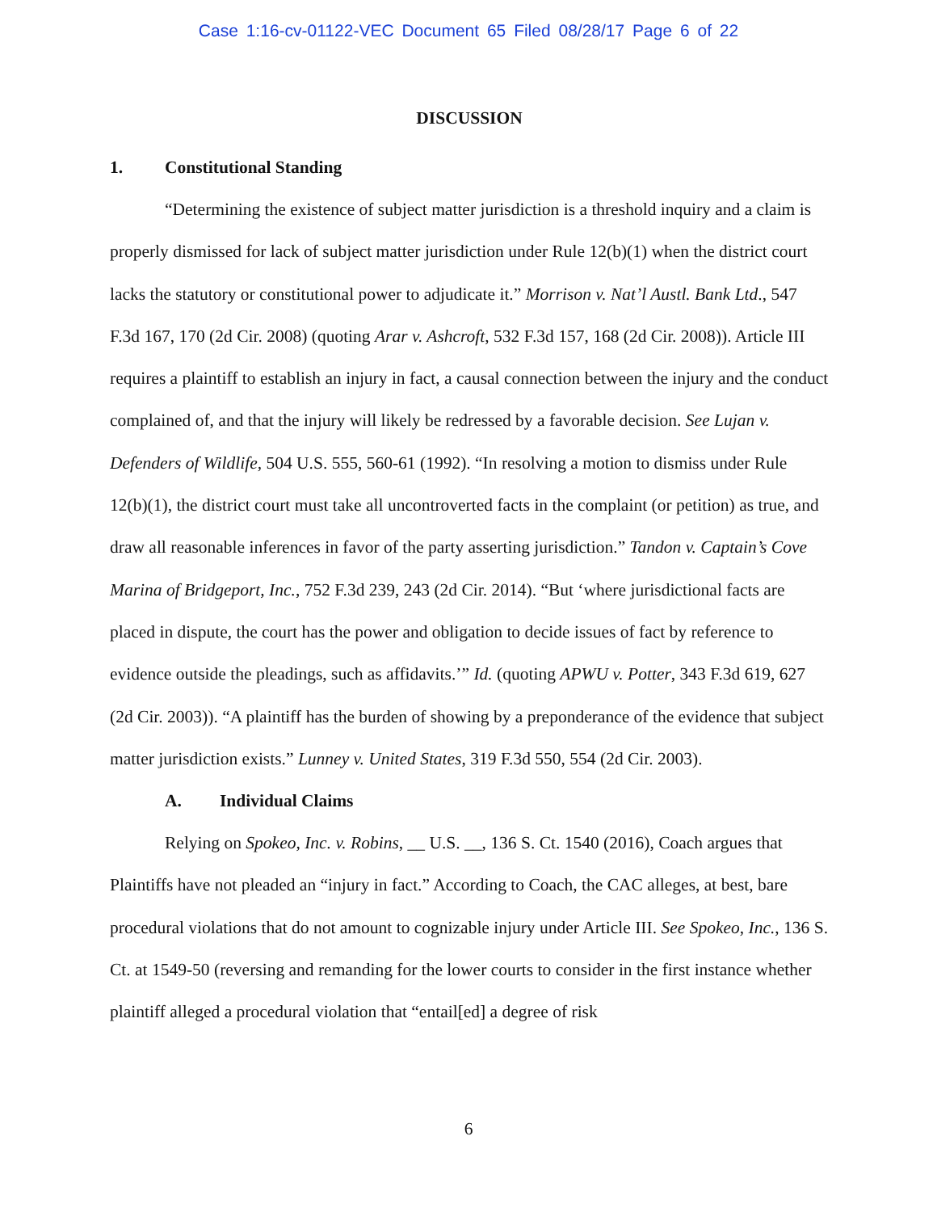Case 1:16-cv-01122-VEC Document 65 Filed 08/28/17 Page 6 of 22
DISCUSSION
1. Constitutional Standing
“Determining the existence of subject matter jurisdiction is a threshold inquiry and a claim is properly dismissed for lack of subject matter jurisdiction under Rule 12(b)(1) when the district court lacks the statutory or constitutional power to adjudicate it.” Morrison v. Nat’l Austl. Bank Ltd., 547 F.3d 167, 170 (2d Cir. 2008) (quoting Arar v. Ashcroft, 532 F.3d 157, 168 (2d Cir. 2008)). Article III requires a plaintiff to establish an injury in fact, a causal connection between the injury and the conduct complained of, and that the injury will likely be redressed by a favorable decision. See Lujan v. Defenders of Wildlife, 504 U.S. 555, 560-61 (1992). “In resolving a motion to dismiss under Rule 12(b)(1), the district court must take all uncontroverted facts in the complaint (or petition) as true, and draw all reasonable inferences in favor of the party asserting jurisdiction.” Tandon v. Captain’s Cove Marina of Bridgeport, Inc., 752 F.3d 239, 243 (2d Cir. 2014). “But ‘where jurisdictional facts are placed in dispute, the court has the power and obligation to decide issues of fact by reference to evidence outside the pleadings, such as affidavits.’” Id. (quoting APWU v. Potter, 343 F.3d 619, 627 (2d Cir. 2003)). “A plaintiff has the burden of showing by a preponderance of the evidence that subject matter jurisdiction exists.” Lunney v. United States, 319 F.3d 550, 554 (2d Cir. 2003).
A. Individual Claims
Relying on Spokeo, Inc. v. Robins, __ U.S. __, 136 S. Ct. 1540 (2016), Coach argues that Plaintiffs have not pleaded an “injury in fact.” According to Coach, the CAC alleges, at best, bare procedural violations that do not amount to cognizable injury under Article III. See Spokeo, Inc., 136 S. Ct. at 1549-50 (reversing and remanding for the lower courts to consider in the first instance whether plaintiff alleged a procedural violation that “entail[ed] a degree of risk
6